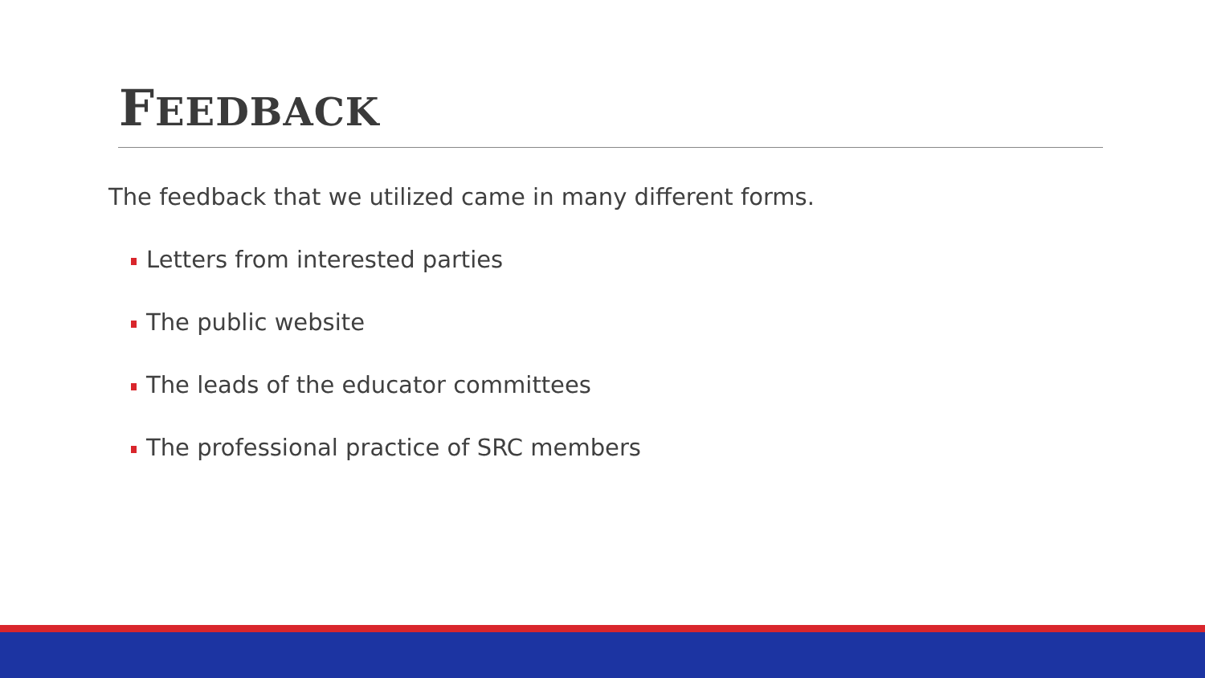FEEDBACK
The feedback that we utilized came in many different forms.
Letters from interested parties
The public website
The leads of the educator committees
The professional practice of SRC members